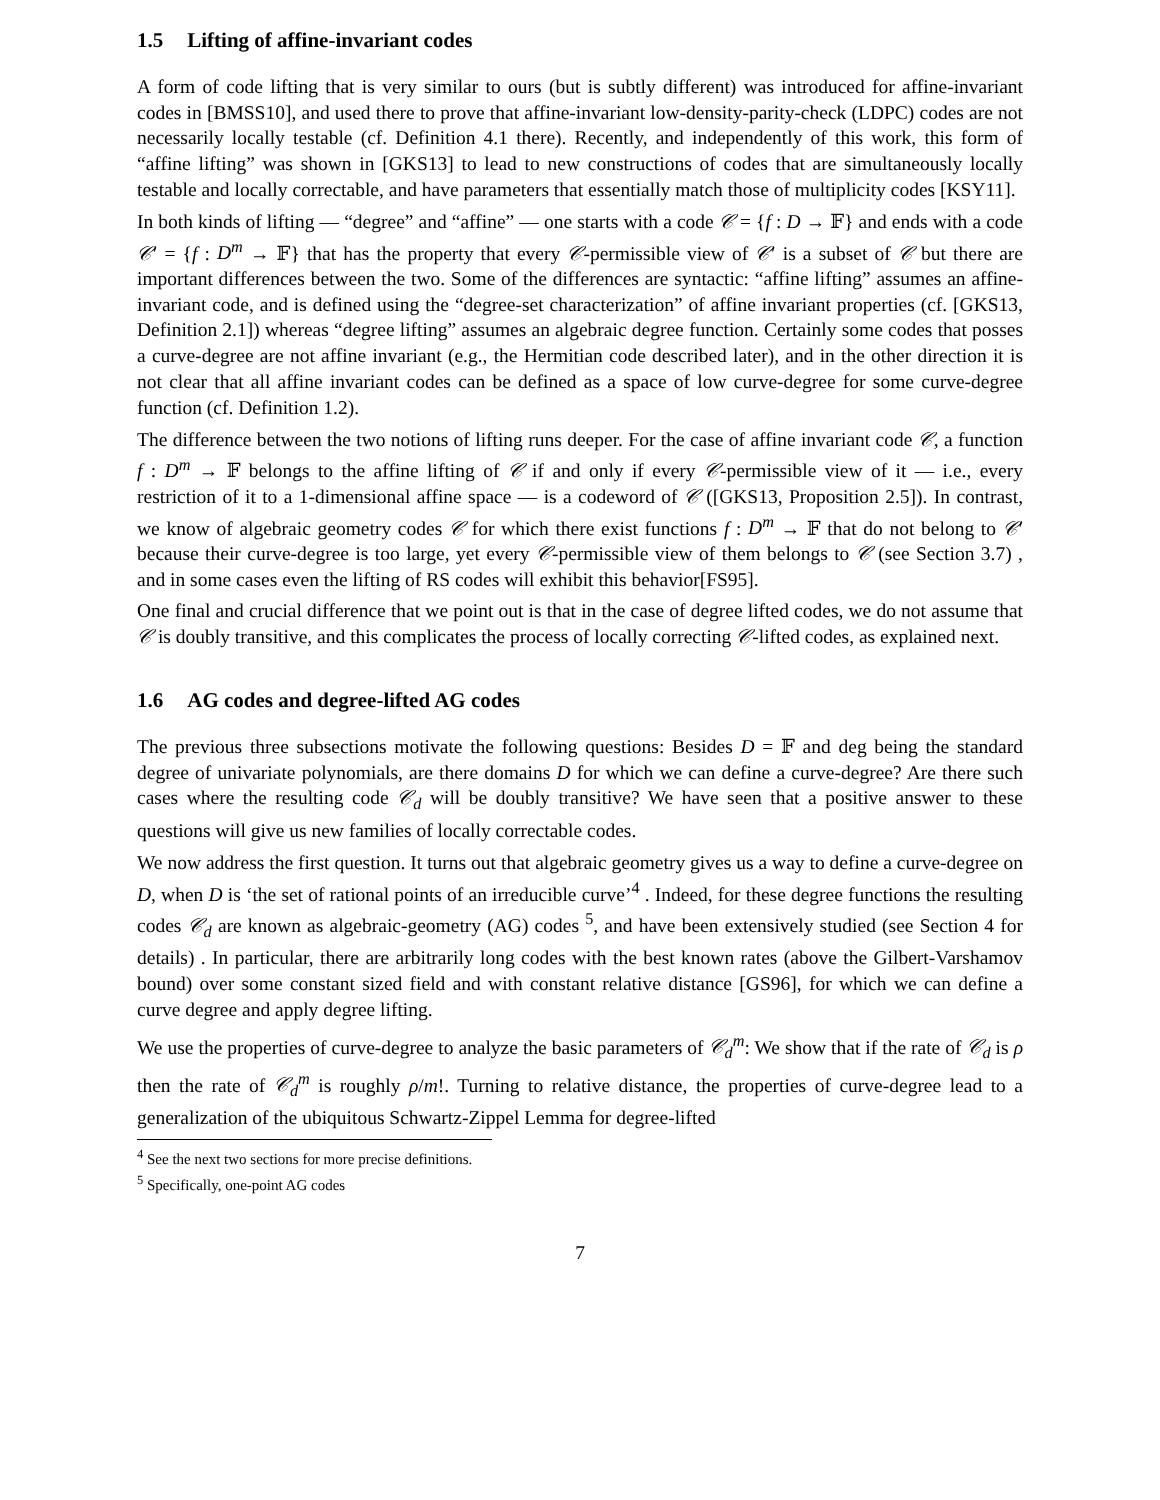1.5 Lifting of affine-invariant codes
A form of code lifting that is very similar to ours (but is subtly different) was introduced for affine-invariant codes in [BMSS10], and used there to prove that affine-invariant low-density-parity-check (LDPC) codes are not necessarily locally testable (cf. Definition 4.1 there). Recently, and independently of this work, this form of “affine lifting” was shown in [GKS13] to lead to new constructions of codes that are simultaneously locally testable and locally correctable, and have parameters that essentially match those of multiplicity codes [KSY11].
In both kinds of lifting — “degree” and “affine” — one starts with a code 𝒞 = {f : D → 𝔽} and ends with a code 𝒞′ = {f : D<sup>m</sup> → 𝔽} that has the property that every 𝒞-permissible view of 𝒞′ is a subset of 𝒞 but there are important differences between the two. Some of the differences are syntactic: “affine lifting” assumes an affine-invariant code, and is defined using the “degree-set characterization” of affine invariant properties (cf. [GKS13, Definition 2.1]) whereas “degree lifting” assumes an algebraic degree function. Certainly some codes that posses a curve-degree are not affine invariant (e.g., the Hermitian code described later), and in the other direction it is not clear that all affine invariant codes can be defined as a space of low curve-degree for some curve-degree function (cf. Definition 1.2).
The difference between the two notions of lifting runs deeper. For the case of affine invariant code 𝒞, a function f : D<sup>m</sup> → 𝔽 belongs to the affine lifting of 𝒞 if and only if every 𝒞-permissible view of it — i.e., every restriction of it to a 1-dimensional affine space — is a codeword of 𝒞 ([GKS13, Proposition 2.5]). In contrast, we know of algebraic geometry codes 𝒞 for which there exist functions f : D<sup>m</sup> → 𝔽 that do not belong to 𝒞′ because their curve-degree is too large, yet every 𝒞-permissible view of them belongs to 𝒞 (see Section 3.7) , and in some cases even the lifting of RS codes will exhibit this behavior[FS95].
One final and crucial difference that we point out is that in the case of degree lifted codes, we do not assume that 𝒞 is doubly transitive, and this complicates the process of locally correcting 𝒞-lifted codes, as explained next.
1.6 AG codes and degree-lifted AG codes
The previous three subsections motivate the following questions: Besides D = 𝔽 and deg being the standard degree of univariate polynomials, are there domains D for which we can define a curve-degree? Are there such cases where the resulting code 𝒞<sub>d</sub> will be doubly transitive? We have seen that a positive answer to these questions will give us new families of locally correctable codes.
We now address the first question. It turns out that algebraic geometry gives us a way to define a curve-degree on D, when D is ‘the set of rational points of an irreducible curve’<sup>4</sup> . Indeed, for these degree functions the resulting codes 𝒞<sub>d</sub> are known as algebraic-geometry (AG) codes <sup>5</sup>, and have been extensively studied (see Section 4 for details) . In particular, there are arbitrarily long codes with the best known rates (above the Gilbert-Varshamov bound) over some constant sized field and with constant relative distance [GS96], for which we can define a curve degree and apply degree lifting.
We use the properties of curve-degree to analyze the basic parameters of 𝒞<sub>d</sub><sup>m</sup>: We show that if the rate of 𝒞<sub>d</sub> is ρ then the rate of 𝒞<sub>d</sub><sup>m</sup> is roughly ρ/m!. Turning to relative distance, the properties of curve-degree lead to a generalization of the ubiquitous Schwartz-Zippel Lemma for degree-lifted
<sup>4</sup> See the next two sections for more precise definitions.
<sup>5</sup> Specifically, one-point AG codes
7